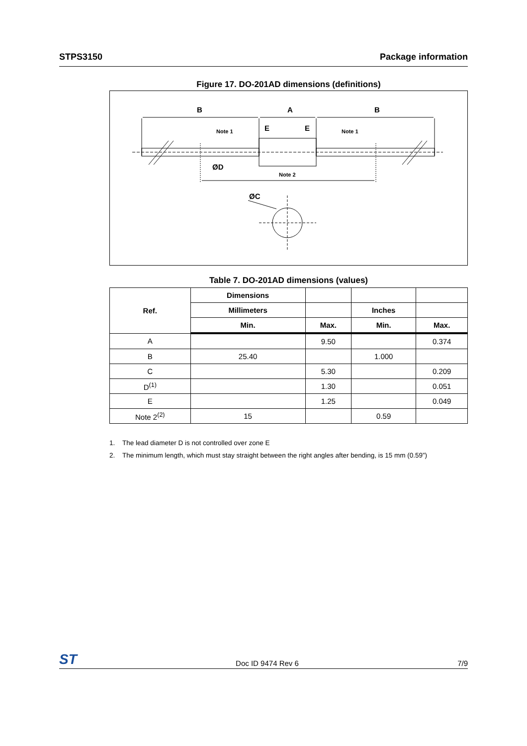STPS3150 Package information
Figure 17. DO-201AD dimensions (definitions)
B
A
B
Note 1
Note 1
E
E
ØD
Note 2
ØC
Table 7. DO-201AD dimensions (values)
| Ref. | Dimensions | | | |
| --- | --- | --- | --- | --- |
| | Millimeters | | Inches | |
| | Min. | Max. | Min. | Max. |
| A | | 9.50 | | 0.374 |
| B | 25.40 | | 1.000 | |
| C | | 5.30 | | 0.209 |
| D<sup>(1)</sup> | | 1.30 | | 0.051 |
| E | | 1.25 | | 0.049 |
| Note 2<sup>(2)</sup> | 15 | | 0.59 | |
1. The lead diameter D is not controlled over zone E
2. The minimum length, which must stay straight between the right angles after bending, is 15 mm (0.59”)
ST Doc ID 9474 Rev 6 7/9